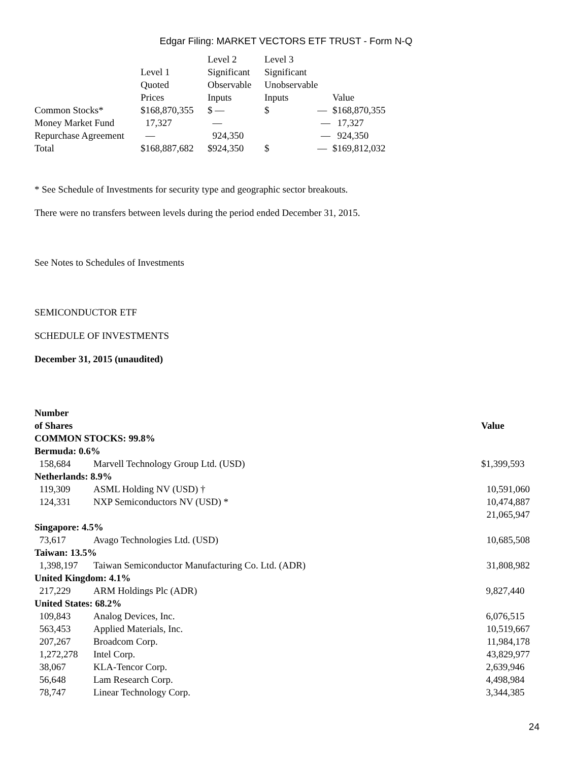Edgar Filing: MARKET VECTORS ETF TRUST - Form N-Q
| | Level 1 Quoted Prices | Level 2 Significant Observable Inputs | Level 3 Significant Unobservable Inputs | Value |
| --- | --- | --- | --- | --- |
| Common Stocks* | $168,870,355 | $ — | $ — | $168,870,355 |
| Money Market Fund | 17,327 | — | — | 17,327 |
| Repurchase Agreement | — | 924,350 | — | 924,350 |
| Total | $168,887,682 | $924,350 | $ — | $169,812,032 |
* See Schedule of Investments for security type and geographic sector breakouts.
There were no transfers between levels during the period ended December 31, 2015.
See Notes to Schedules of Investments
SEMICONDUCTOR ETF
SCHEDULE OF INVESTMENTS
December 31, 2015 (unaudited)
| Number of Shares | | Value |
| --- | --- | --- |
| COMMON STOCKS: 99.8% | | |
| Bermuda: 0.6% | | |
| 158,684 | Marvell Technology Group Ltd. (USD) | $1,399,593 |
| Netherlands: 8.9% | | |
| 119,309 | ASML Holding NV (USD) † | 10,591,060 |
| 124,331 | NXP Semiconductors NV (USD) * | 10,474,887 |
| | | 21,065,947 |
| Singapore: 4.5% | | |
| 73,617 | Avago Technologies Ltd. (USD) | 10,685,508 |
| Taiwan: 13.5% | | |
| 1,398,197 | Taiwan Semiconductor Manufacturing Co. Ltd. (ADR) | 31,808,982 |
| United Kingdom: 4.1% | | |
| 217,229 | ARM Holdings Plc (ADR) | 9,827,440 |
| United States: 68.2% | | |
| 109,843 | Analog Devices, Inc. | 6,076,515 |
| 563,453 | Applied Materials, Inc. | 10,519,667 |
| 207,267 | Broadcom Corp. | 11,984,178 |
| 1,272,278 | Intel Corp. | 43,829,977 |
| 38,067 | KLA-Tencor Corp. | 2,639,946 |
| 56,648 | Lam Research Corp. | 4,498,984 |
| 78,747 | Linear Technology Corp. | 3,344,385 |
24